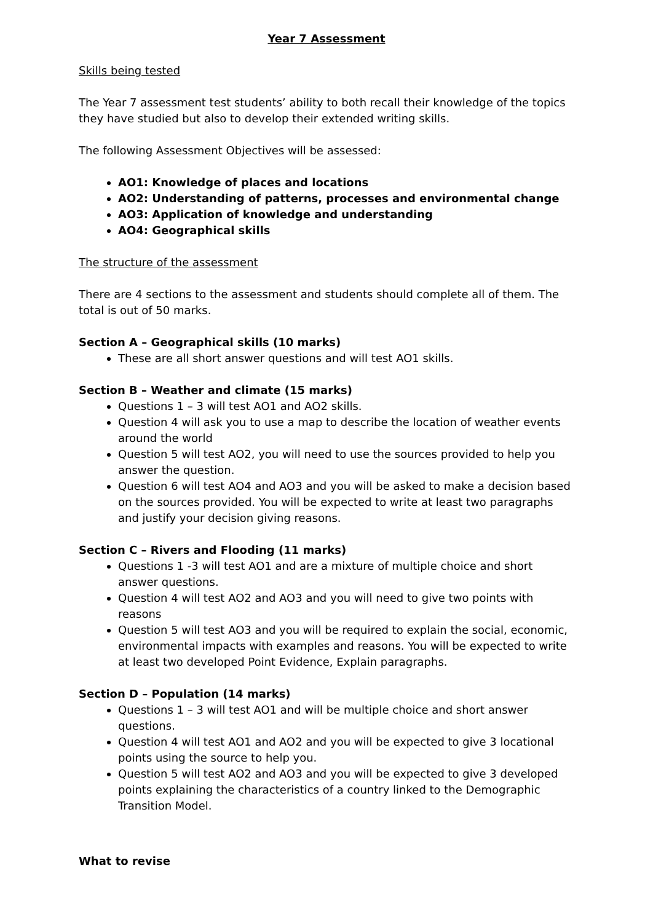Year 7 Assessment
Skills being tested
The Year 7 assessment test students’ ability to both recall their knowledge of the topics they have studied but also to develop their extended writing skills.
The following Assessment Objectives will be assessed:
AO1: Knowledge of places and locations
AO2: Understanding of patterns, processes and environmental change
AO3: Application of knowledge and understanding
AO4: Geographical skills
The structure of the assessment
There are 4 sections to the assessment and students should complete all of them. The total is out of 50 marks.
Section A – Geographical skills (10 marks)
These are all short answer questions and will test AO1 skills.
Section B – Weather and climate (15 marks)
Questions 1 – 3 will test AO1 and AO2 skills.
Question 4 will ask you to use a map to describe the location of weather events around the world
Question 5 will test AO2, you will need to use the sources provided to help you answer the question.
Question 6 will test AO4 and AO3 and you will be asked to make a decision based on the sources provided. You will be expected to write at least two paragraphs and justify your decision giving reasons.
Section C – Rivers and Flooding (11 marks)
Questions 1 -3 will test AO1 and are a mixture of multiple choice and short answer questions.
Question 4 will test AO2 and AO3 and you will need to give two points with reasons
Question 5 will test AO3 and you will be required to explain the social, economic, environmental impacts with examples and reasons. You will be expected to write at least two developed Point Evidence, Explain paragraphs.
Section D – Population (14 marks)
Questions 1 – 3 will test AO1 and will be multiple choice and short answer questions.
Question 4 will test AO1 and AO2 and you will be expected to give 3 locational points using the source to help you.
Question 5 will test AO2 and AO3 and you will be expected to give 3 developed points explaining the characteristics of a country linked to the Demographic Transition Model.
What to revise